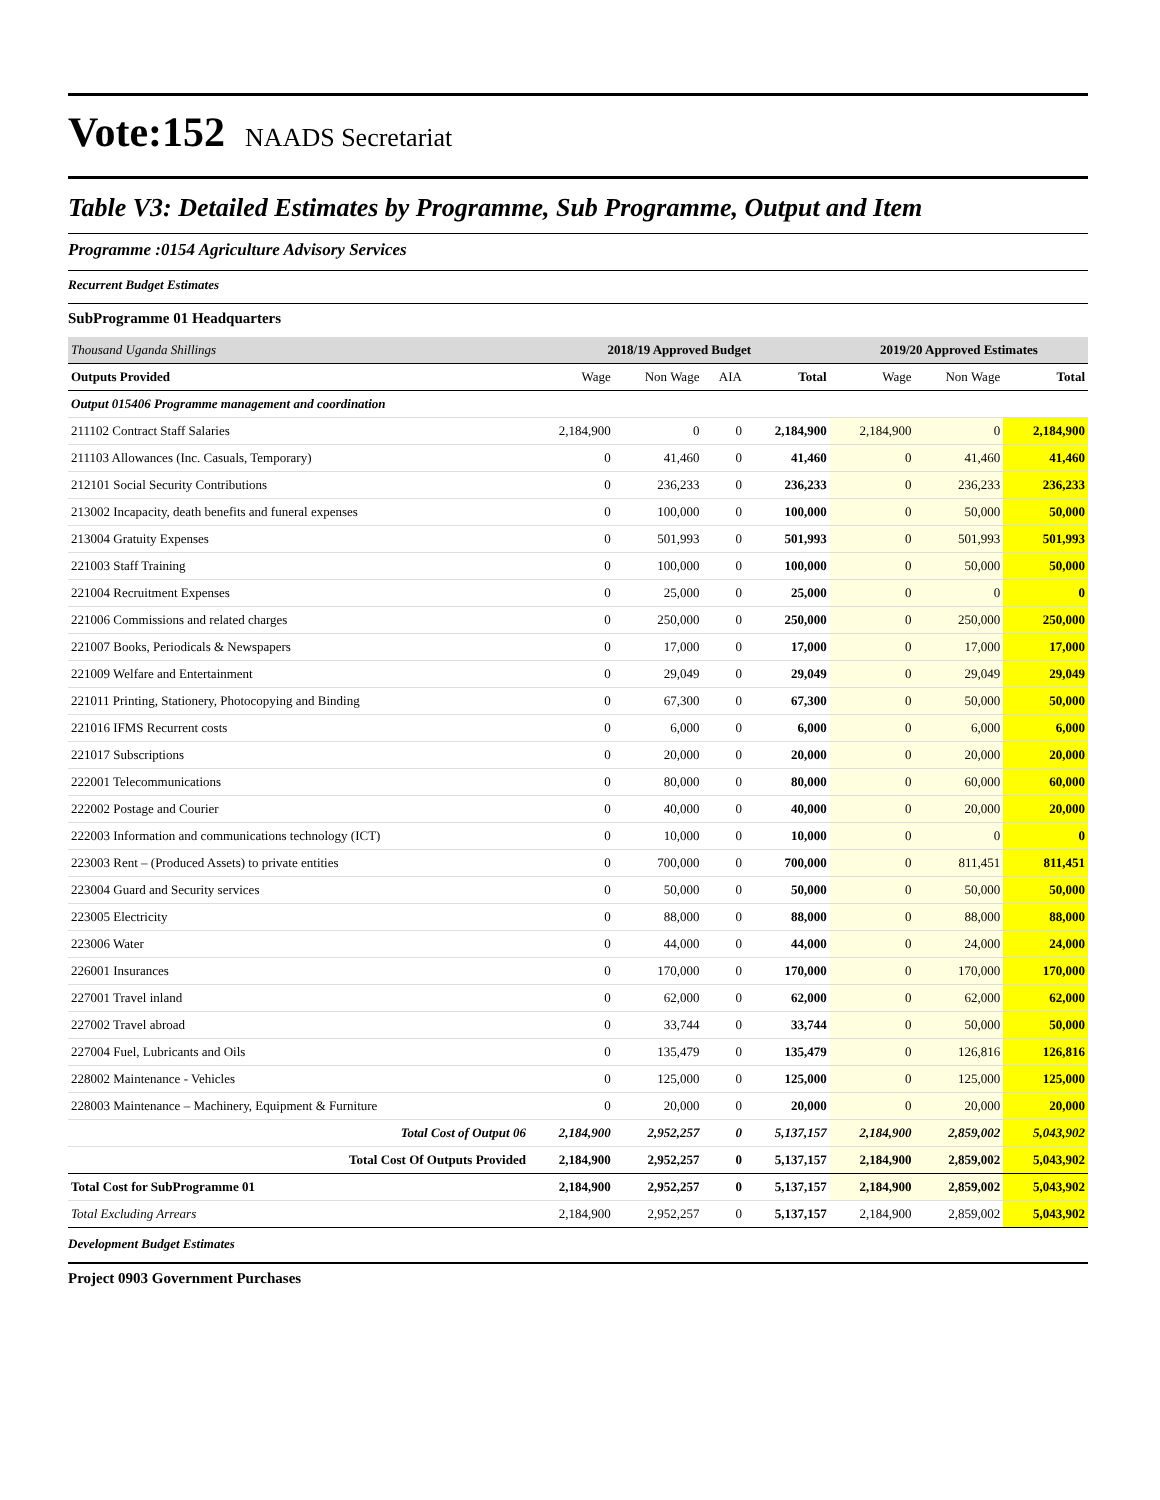Vote:152 NAADS Secretariat
Table V3: Detailed Estimates by Programme, Sub Programme, Output and Item
Programme :0154 Agriculture Advisory Services
Recurrent Budget Estimates
SubProgramme 01 Headquarters
| Thousand Uganda Shillings | 2018/19 Approved Budget | | | | 2019/20 Approved Estimates | | |
| Outputs Provided | Wage | Non Wage | AIA | Total | Wage | Non Wage | Total |
| Output 015406 Programme management and coordination | | | | | | | |
| 211102 Contract Staff Salaries | 2,184,900 | 0 | 0 | 2,184,900 | 2,184,900 | 0 | 2,184,900 |
| 211103 Allowances (Inc. Casuals, Temporary) | 0 | 41,460 | 0 | 41,460 | 0 | 41,460 | 41,460 |
| 212101 Social Security Contributions | 0 | 236,233 | 0 | 236,233 | 0 | 236,233 | 236,233 |
| 213002 Incapacity, death benefits and funeral expenses | 0 | 100,000 | 0 | 100,000 | 0 | 50,000 | 50,000 |
| 213004 Gratuity Expenses | 0 | 501,993 | 0 | 501,993 | 0 | 501,993 | 501,993 |
| 221003 Staff Training | 0 | 100,000 | 0 | 100,000 | 0 | 50,000 | 50,000 |
| 221004 Recruitment Expenses | 0 | 25,000 | 0 | 25,000 | 0 | 0 | 0 |
| 221006 Commissions and related charges | 0 | 250,000 | 0 | 250,000 | 0 | 250,000 | 250,000 |
| 221007 Books, Periodicals & Newspapers | 0 | 17,000 | 0 | 17,000 | 0 | 17,000 | 17,000 |
| 221009 Welfare and Entertainment | 0 | 29,049 | 0 | 29,049 | 0 | 29,049 | 29,049 |
| 221011 Printing, Stationery, Photocopying and Binding | 0 | 67,300 | 0 | 67,300 | 0 | 50,000 | 50,000 |
| 221016 IFMS Recurrent costs | 0 | 6,000 | 0 | 6,000 | 0 | 6,000 | 6,000 |
| 221017 Subscriptions | 0 | 20,000 | 0 | 20,000 | 0 | 20,000 | 20,000 |
| 222001 Telecommunications | 0 | 80,000 | 0 | 80,000 | 0 | 60,000 | 60,000 |
| 222002 Postage and Courier | 0 | 40,000 | 0 | 40,000 | 0 | 20,000 | 20,000 |
| 222003 Information and communications technology (ICT) | 0 | 10,000 | 0 | 10,000 | 0 | 0 | 0 |
| 223003 Rent – (Produced Assets) to private entities | 0 | 700,000 | 0 | 700,000 | 0 | 811,451 | 811,451 |
| 223004 Guard and Security services | 0 | 50,000 | 0 | 50,000 | 0 | 50,000 | 50,000 |
| 223005 Electricity | 0 | 88,000 | 0 | 88,000 | 0 | 88,000 | 88,000 |
| 223006 Water | 0 | 44,000 | 0 | 44,000 | 0 | 24,000 | 24,000 |
| 226001 Insurances | 0 | 170,000 | 0 | 170,000 | 0 | 170,000 | 170,000 |
| 227001 Travel inland | 0 | 62,000 | 0 | 62,000 | 0 | 62,000 | 62,000 |
| 227002 Travel abroad | 0 | 33,744 | 0 | 33,744 | 0 | 50,000 | 50,000 |
| 227004 Fuel, Lubricants and Oils | 0 | 135,479 | 0 | 135,479 | 0 | 126,816 | 126,816 |
| 228002 Maintenance - Vehicles | 0 | 125,000 | 0 | 125,000 | 0 | 125,000 | 125,000 |
| 228003 Maintenance – Machinery, Equipment & Furniture | 0 | 20,000 | 0 | 20,000 | 0 | 20,000 | 20,000 |
| Total Cost of Output 06 | 2,184,900 | 2,952,257 | 0 | 5,137,157 | 2,184,900 | 2,859,002 | 5,043,902 |
| Total Cost Of Outputs Provided | 2,184,900 | 2,952,257 | 0 | 5,137,157 | 2,184,900 | 2,859,002 | 5,043,902 |
| Total Cost for SubProgramme 01 | 2,184,900 | 2,952,257 | 0 | 5,137,157 | 2,184,900 | 2,859,002 | 5,043,902 |
| Total Excluding Arrears | 2,184,900 | 2,952,257 | 0 | 5,137,157 | 2,184,900 | 2,859,002 | 5,043,902 |
Development Budget Estimates
Project 0903 Government Purchases